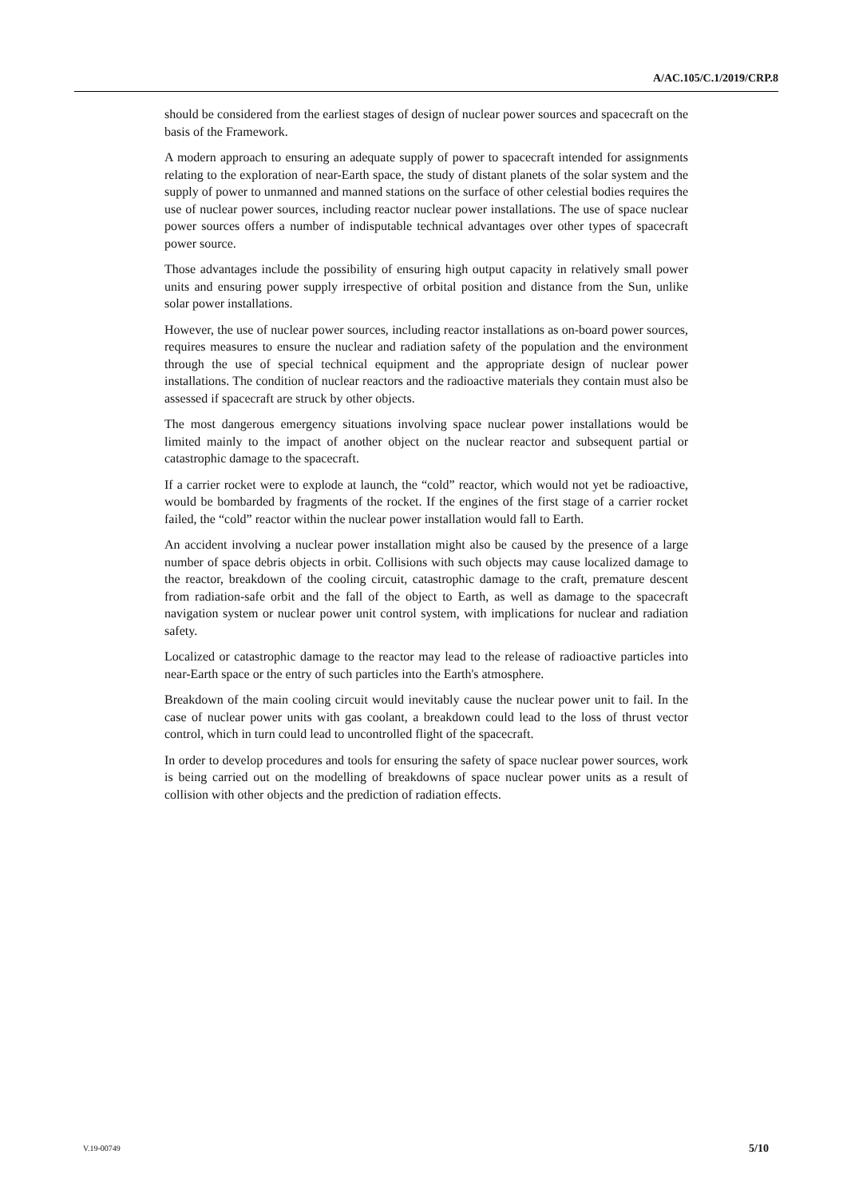A/AC.105/C.1/2019/CRP.8
should be considered from the earliest stages of design of nuclear power sources and spacecraft on the basis of the Framework.
A modern approach to ensuring an adequate supply of power to spacecraft intended for assignments relating to the exploration of near-Earth space, the study of distant planets of the solar system and the supply of power to unmanned and manned stations on the surface of other celestial bodies requires the use of nuclear power sources, including reactor nuclear power installations. The use of space nuclear power sources offers a number of indisputable technical advantages over other types of spacecraft power source.
Those advantages include the possibility of ensuring high output capacity in relatively small power units and ensuring power supply irrespective of orbital position and distance from the Sun, unlike solar power installations.
However, the use of nuclear power sources, including reactor installations as on-board power sources, requires measures to ensure the nuclear and radiation safety of the population and the environment through the use of special technical equipment and the appropriate design of nuclear power installations. The condition of nuclear reactors and the radioactive materials they contain must also be assessed if spacecraft are struck by other objects.
The most dangerous emergency situations involving space nuclear power installations would be limited mainly to the impact of another object on the nuclear reactor and subsequent partial or catastrophic damage to the spacecraft.
If a carrier rocket were to explode at launch, the “cold” reactor, which would not yet be radioactive, would be bombarded by fragments of the rocket. If the engines of the first stage of a carrier rocket failed, the “cold” reactor within the nuclear power installation would fall to Earth.
An accident involving a nuclear power installation might also be caused by the presence of a large number of space debris objects in orbit. Collisions with such objects may cause localized damage to the reactor, breakdown of the cooling circuit, catastrophic damage to the craft, premature descent from radiation-safe orbit and the fall of the object to Earth, as well as damage to the spacecraft navigation system or nuclear power unit control system, with implications for nuclear and radiation safety.
Localized or catastrophic damage to the reactor may lead to the release of radioactive particles into near-Earth space or the entry of such particles into the Earth's atmosphere.
Breakdown of the main cooling circuit would inevitably cause the nuclear power unit to fail. In the case of nuclear power units with gas coolant, a breakdown could lead to the loss of thrust vector control, which in turn could lead to uncontrolled flight of the spacecraft.
In order to develop procedures and tools for ensuring the safety of space nuclear power sources, work is being carried out on the modelling of breakdowns of space nuclear power units as a result of collision with other objects and the prediction of radiation effects.
V.19-00749 5/10